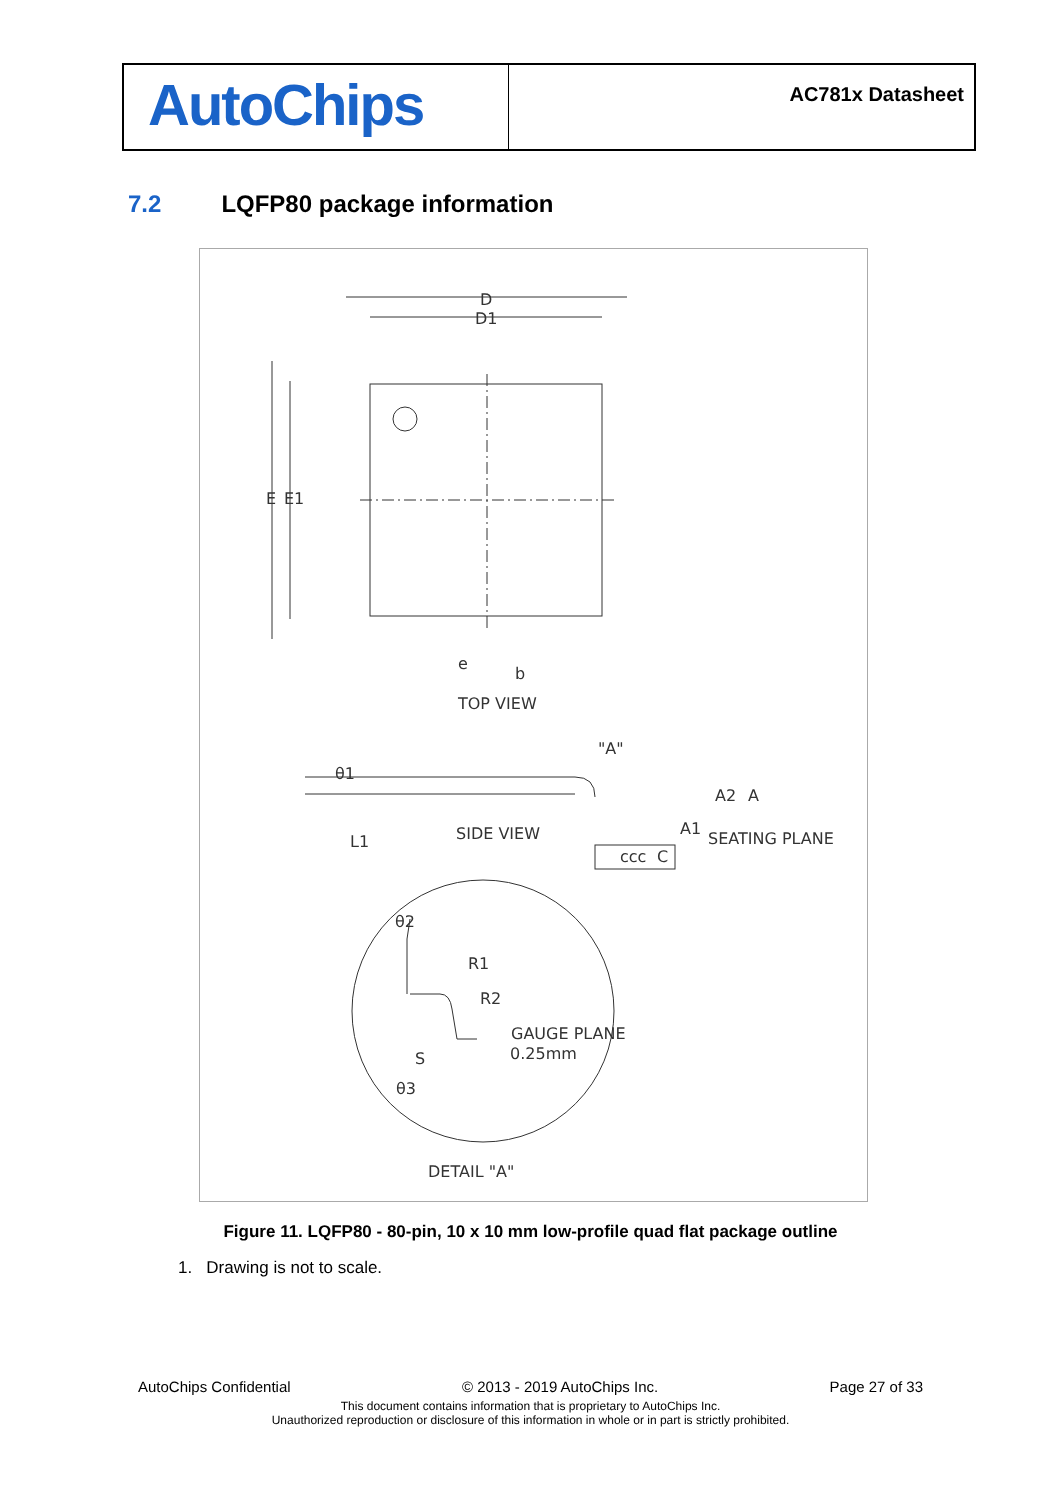AutoChips
AC781x Datasheet
7.2 LQFP80 package information
D
D1
E
E1
e
b
TOP VIEW
"A"
θ1
A2
A
A1
SEATING PLANE
SIDE VIEW
ccc
C
L1
θ2
R1
R2
GAUGE PLANE
0.25mm
S
θ3
DETAIL "A"
Figure 11. LQFP80 - 80-pin, 10 x 10 mm low-profile quad flat package outline
1. Drawing is not to scale.
AutoChips Confidential © 2013 - 2019 AutoChips Inc. Page 27 of 33
This document contains information that is proprietary to AutoChips Inc.
Unauthorized reproduction or disclosure of this information in whole or in part is strictly prohibited.